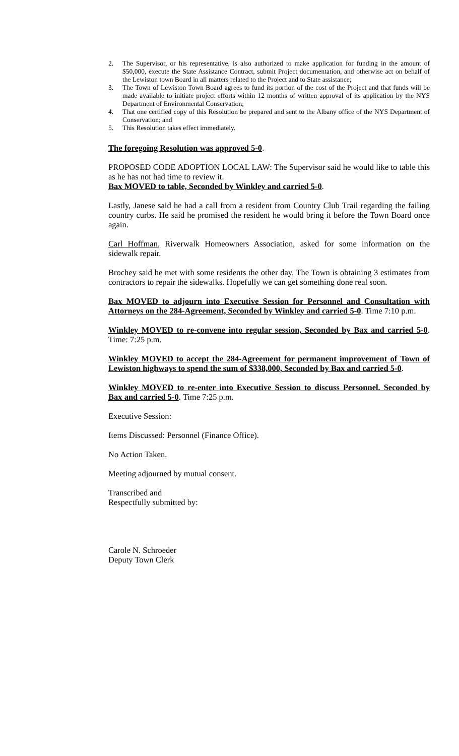2. The Supervisor, or his representative, is also authorized to make application for funding in the amount of $50,000, execute the State Assistance Contract, submit Project documentation, and otherwise act on behalf of the Lewiston town Board in all matters related to the Project and to State assistance;
3. The Town of Lewiston Town Board agrees to fund its portion of the cost of the Project and that funds will be made available to initiate project efforts within 12 months of written approval of its application by the NYS Department of Environmental Conservation;
4. That one certified copy of this Resolution be prepared and sent to the Albany office of the NYS Department of Conservation; and
5. This Resolution takes effect immediately.
The foregoing Resolution was approved 5-0.
PROPOSED CODE ADOPTION LOCAL LAW: The Supervisor said he would like to table this as he has not had time to review it.
Bax MOVED to table, Seconded by Winkley and carried 5-0.
Lastly, Janese said he had a call from a resident from Country Club Trail regarding the failing country curbs. He said he promised the resident he would bring it before the Town Board once again.
Carl Hoffman, Riverwalk Homeowners Association, asked for some information on the sidewalk repair.
Brochey said he met with some residents the other day. The Town is obtaining 3 estimates from contractors to repair the sidewalks. Hopefully we can get something done real soon.
Bax MOVED to adjourn into Executive Session for Personnel and Consultation with Attorneys on the 284-Agreement, Seconded by Winkley and carried 5-0. Time 7:10 p.m.
Winkley MOVED to re-convene into regular session, Seconded by Bax and carried 5-0. Time: 7:25 p.m.
Winkley MOVED to accept the 284-Agreement for permanent improvement of Town of Lewiston highways to spend the sum of $338,000, Seconded by Bax and carried 5-0.
Winkley MOVED to re-enter into Executive Session to discuss Personnel. Seconded by Bax and carried 5-0. Time 7:25 p.m.
Executive Session:
Items Discussed: Personnel (Finance Office).
No Action Taken.
Meeting adjourned by mutual consent.
Transcribed and
Respectfully submitted by:
Carole N. Schroeder
Deputy Town Clerk